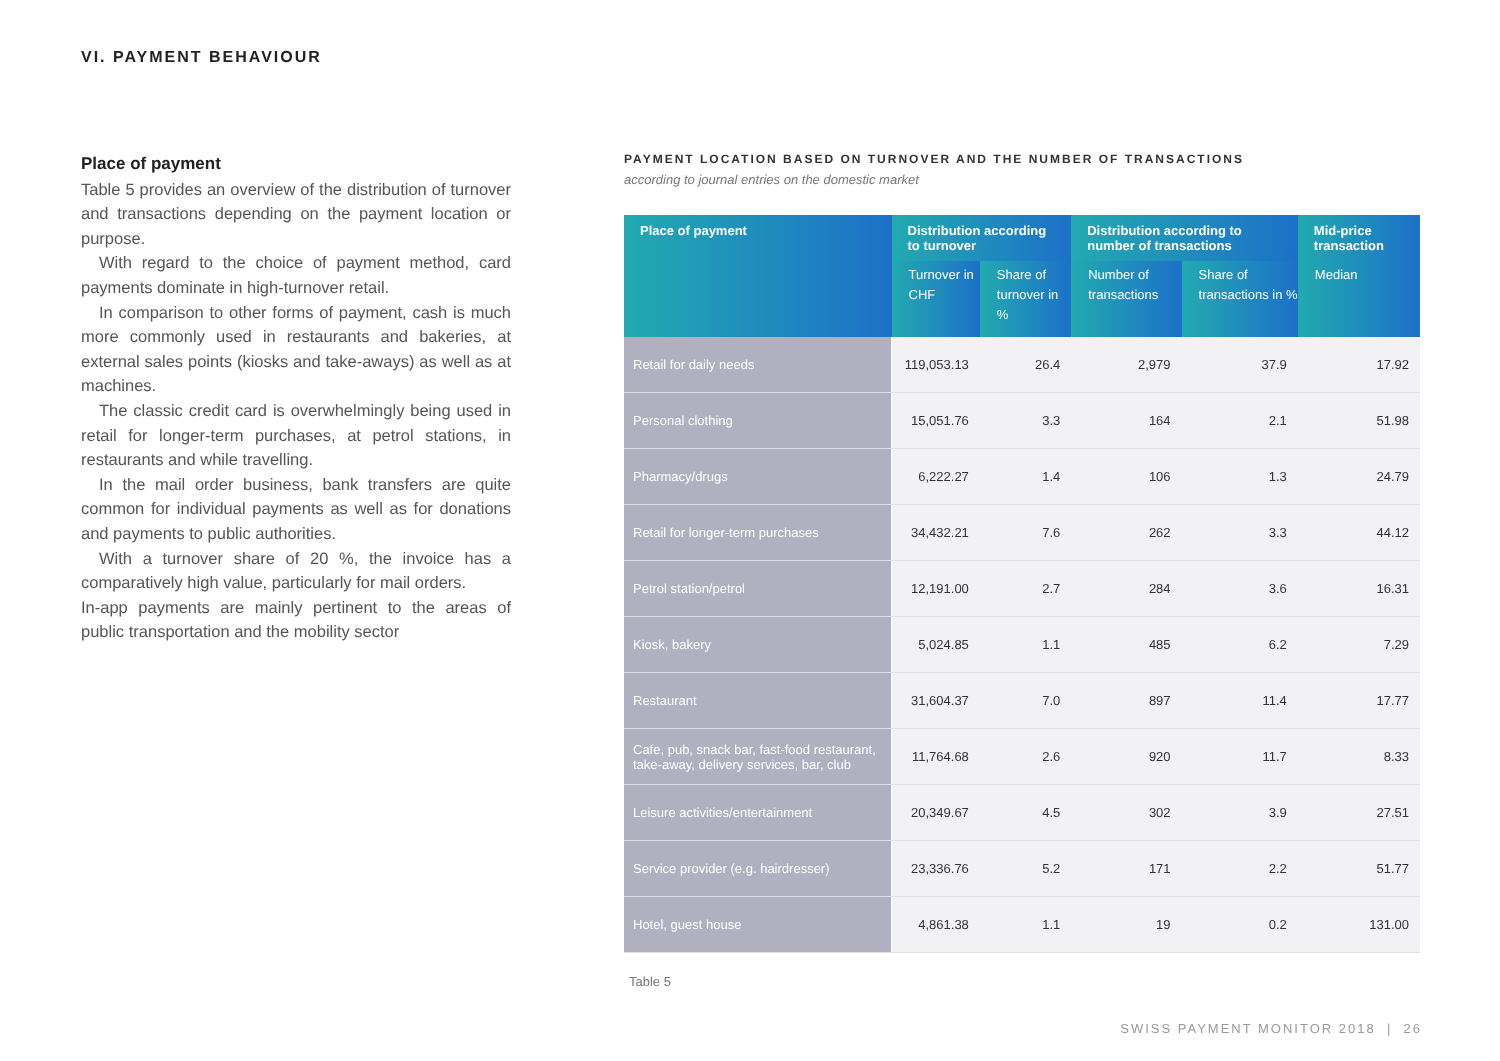VI. PAYMENT BEHAVIOUR
Place of payment
Table 5 provides an overview of the distribution of turnover and transactions depending on the payment location or purpose.
With regard to the choice of payment method, card payments dominate in high-turnover retail.
In comparison to other forms of payment, cash is much more commonly used in restaurants and bakeries, at external sales points (kiosks and take-aways) as well as at machines.
The classic credit card is overwhelmingly being used in retail for longer-term purchases, at petrol stations, in restaurants and while travelling.
In the mail order business, bank transfers are quite common for individual payments as well as for donations and payments to public authorities.
With a turnover share of 20 %, the invoice has a comparatively high value, particularly for mail orders.
In-app payments are mainly pertinent to the areas of public transportation and the mobility sector
PAYMENT LOCATION BASED ON TURNOVER AND THE NUMBER OF TRANSACTIONS
according to journal entries on the domestic market
| Place of payment | Distribution according to turnover | | Distribution according to number of transactions | | Mid-price transaction |
| --- | --- | --- | --- | --- | --- |
| | Turnover in CHF | Share of turnover in % | Number of transactions | Share of transactions in % | Median |
| Retail for daily needs | 119,053.13 | 26.4 | 2,979 | 37.9 | 17.92 |
| Personal clothing | 15,051.76 | 3.3 | 164 | 2.1 | 51.98 |
| Pharmacy/drugs | 6,222.27 | 1.4 | 106 | 1.3 | 24.79 |
| Retail for longer-term purchases | 34,432.21 | 7.6 | 262 | 3.3 | 44.12 |
| Petrol station/petrol | 12,191.00 | 2.7 | 284 | 3.6 | 16.31 |
| Kiosk, bakery | 5,024.85 | 1.1 | 485 | 6.2 | 7.29 |
| Restaurant | 31,604.37 | 7.0 | 897 | 11.4 | 17.77 |
| Cafe, pub, snack bar, fast-food restaurant, take-away, delivery services, bar, club | 11,764.68 | 2.6 | 920 | 11.7 | 8.33 |
| Leisure activities/entertainment | 20,349.67 | 4.5 | 302 | 3.9 | 27.51 |
| Service provider (e.g. hairdresser) | 23,336.76 | 5.2 | 171 | 2.2 | 51.77 |
| Hotel, guest house | 4,861.38 | 1.1 | 19 | 0.2 | 131.00 |
Table 5
SWISS PAYMENT MONITOR 2018 | 26